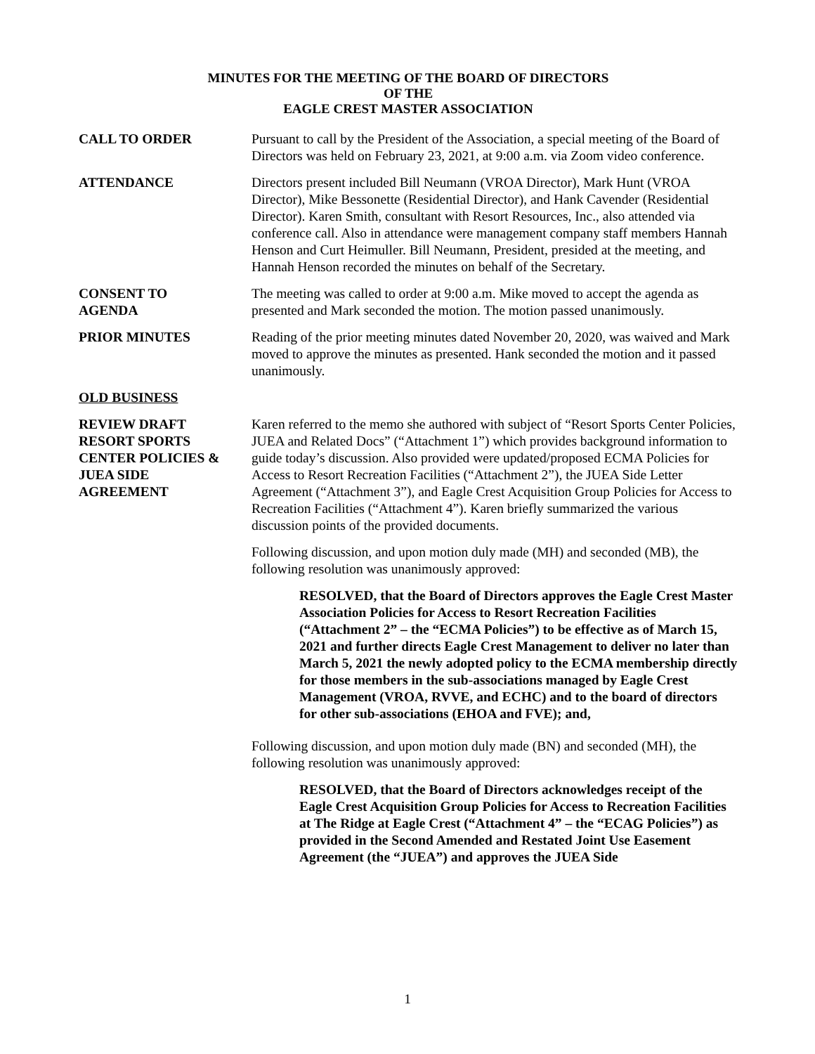MINUTES FOR THE MEETING OF THE BOARD OF DIRECTORS
OF THE
EAGLE CREST MASTER ASSOCIATION
CALL TO ORDER Pursuant to call by the President of the Association, a special meeting of the Board of Directors was held on February 23, 2021, at 9:00 a.m. via Zoom video conference.
ATTENDANCE Directors present included Bill Neumann (VROA Director), Mark Hunt (VROA Director), Mike Bessonette (Residential Director), and Hank Cavender (Residential Director). Karen Smith, consultant with Resort Resources, Inc., also attended via conference call. Also in attendance were management company staff members Hannah Henson and Curt Heimuller. Bill Neumann, President, presided at the meeting, and Hannah Henson recorded the minutes on behalf of the Secretary.
CONSENT TO
AGENDA
The meeting was called to order at 9:00 a.m. Mike moved to accept the agenda as presented and Mark seconded the motion. The motion passed unanimously.
PRIOR MINUTES Reading of the prior meeting minutes dated November 20, 2020, was waived and Mark moved to approve the minutes as presented. Hank seconded the motion and it passed unanimously.
OLD BUSINESS
REVIEW DRAFT
RESORT SPORTS
CENTER POLICIES &
JUEA SIDE
AGREEMENT
Karen referred to the memo she authored with subject of “Resort Sports Center Policies, JUEA and Related Docs” (“Attachment 1”) which provides background information to guide today’s discussion. Also provided were updated/proposed ECMA Policies for Access to Resort Recreation Facilities (“Attachment 2”), the JUEA Side Letter Agreement (“Attachment 3”), and Eagle Crest Acquisition Group Policies for Access to Recreation Facilities (“Attachment 4”). Karen briefly summarized the various discussion points of the provided documents.
Following discussion, and upon motion duly made (MH) and seconded (MB), the following resolution was unanimously approved:
RESOLVED, that the Board of Directors approves the Eagle Crest Master Association Policies for Access to Resort Recreation Facilities (“Attachment 2” – the “ECMA Policies”) to be effective as of March 15, 2021 and further directs Eagle Crest Management to deliver no later than March 5, 2021 the newly adopted policy to the ECMA membership directly for those members in the sub-associations managed by Eagle Crest Management (VROA, RVVE, and ECHC) and to the board of directors for other sub-associations (EHOA and FVE); and,
Following discussion, and upon motion duly made (BN) and seconded (MH), the following resolution was unanimously approved:
RESOLVED, that the Board of Directors acknowledges receipt of the Eagle Crest Acquisition Group Policies for Access to Recreation Facilities at The Ridge at Eagle Crest (“Attachment 4” – the “ECAG Policies”) as provided in the Second Amended and Restated Joint Use Easement Agreement (the “JUEA”) and approves the JUEA Side
1